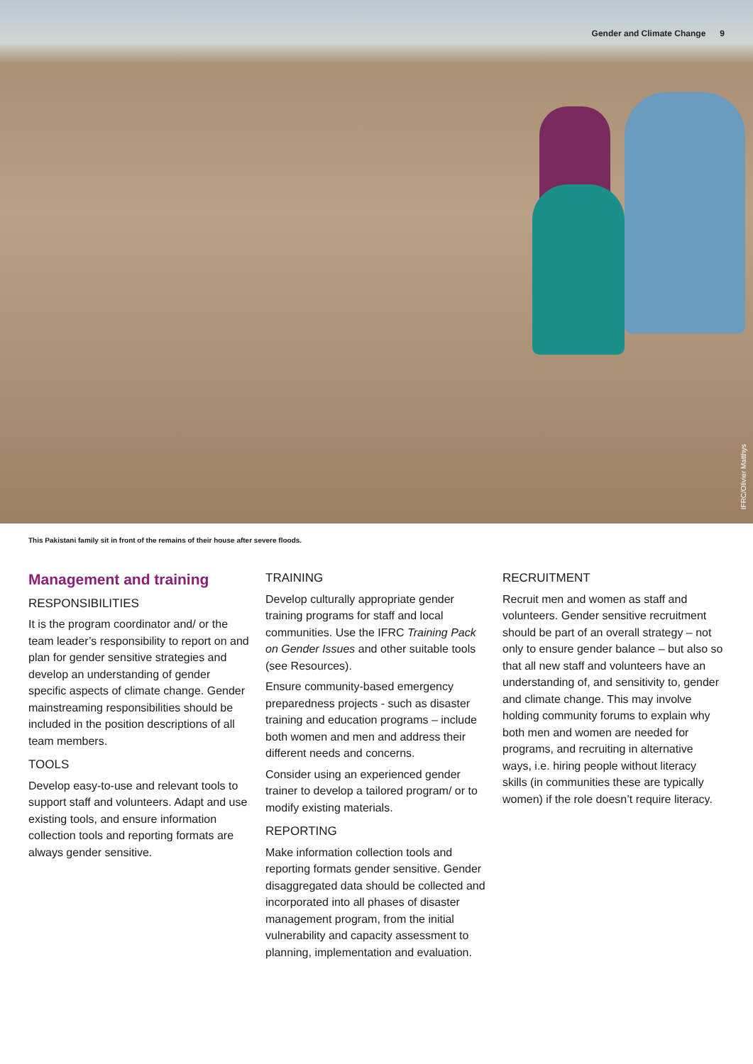Gender and Climate Change 9
IFRC/Olivier Matthys
This Pakistani family sit in front of the remains of their house after severe floods.
Management and training
RESPONSIBILITIES
It is the program coordinator and/ or the team leader’s responsibility to report on and plan for gender sensitive strategies and develop an understanding of gender specific aspects of climate change. Gender mainstreaming responsibilities should be included in the position descriptions of all team members.
TOOLS
Develop easy-to-use and relevant tools to support staff and volunteers. Adapt and use existing tools, and ensure information collection tools and reporting formats are always gender sensitive.
TRAINING
Develop culturally appropriate gender training programs for staff and local communities. Use the IFRC Training Pack on Gender Issues and other suitable tools (see Resources).
Ensure community-based emergency preparedness projects - such as disaster training and education programs – include both women and men and address their different needs and concerns.
Consider using an experienced gender trainer to develop a tailored program/ or to modify existing materials.
REPORTING
Make information collection tools and reporting formats gender sensitive. Gender disaggregated data should be collected and incorporated into all phases of disaster management program, from the initial vulnerability and capacity assessment to planning, implementation and evaluation.
RECRUITMENT
Recruit men and women as staff and volunteers. Gender sensitive recruitment should be part of an overall strategy – not only to ensure gender balance – but also so that all new staff and volunteers have an understanding of, and sensitivity to, gender and climate change. This may involve holding community forums to explain why both men and women are needed for programs, and recruiting in alternative ways, i.e. hiring people without literacy skills (in communities these are typically women) if the role doesn’t require literacy.